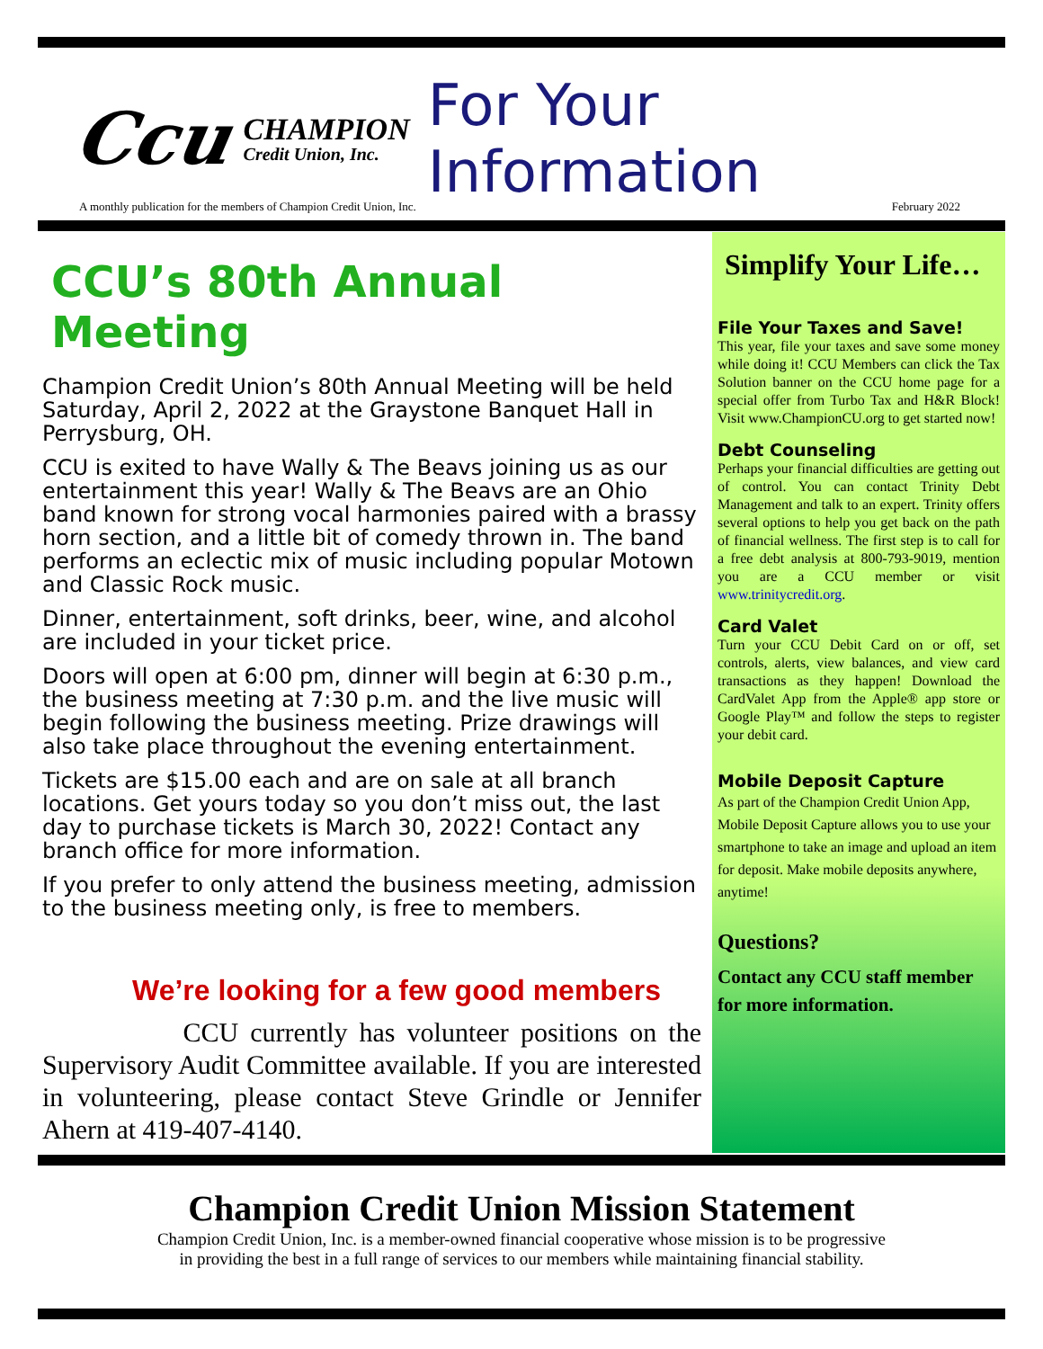Ccu CHAMPION
Credit Union, Inc. For Your Information
A monthly publication for the members of Champion Credit Union, Inc. February 2022
CCU’s 80th Annual Meeting
Champion Credit Union’s 80th Annual Meeting will be held Saturday, April 2, 2022 at the Graystone Banquet Hall in Perrysburg, OH.
CCU is exited to have Wally & The Beavs joining us as our entertainment this year! Wally & The Beavs are an Ohio band known for strong vocal harmonies paired with a brassy horn section, and a little bit of comedy thrown in. The band performs an eclectic mix of music including popular Motown and Classic Rock music.
Dinner, entertainment, soft drinks, beer, wine, and alcohol are included in your ticket price.
Doors will open at 6:00 pm, dinner will begin at 6:30 p.m., the business meeting at 7:30 p.m. and the live music will begin following the business meeting. Prize drawings will also take place throughout the evening entertainment.
Tickets are $15.00 each and are on sale at all branch locations. Get yours today so you don’t miss out, the last day to purchase tickets is March 30, 2022! Contact any branch office for more information.
If you prefer to only attend the business meeting, admission to the business meeting only, is free to members.
We’re looking for a few good members
CCU currently has volunteer positions on the Supervisory Audit Committee available. If you are interested in volunteering, please contact Steve Grindle or Jennifer Ahern at 419-407-4140.
Simplify Your Life…
File Your Taxes and Save!
This year, file your taxes and save some money while doing it! CCU Members can click the Tax Solution banner on the CCU home page for a special offer from Turbo Tax and H&R Block! Visit www.ChampionCU.org to get started now!
Debt Counseling
Perhaps your financial difficulties are getting out of control. You can contact Trinity Debt Management and talk to an expert. Trinity offers several options to help you get back on the path of financial wellness. The first step is to call for a free debt analysis at 800-793-9019, mention you are a CCU member or visit www.trinitycredit.org.
Card Valet
Turn your CCU Debit Card on or off, set controls, alerts, view balances, and view card transactions as they happen! Download the CardValet App from the Apple® app store or Google Play™ and follow the steps to register your debit card.
Mobile Deposit Capture
As part of the Champion Credit Union App, Mobile Deposit Capture allows you to use your smartphone to take an image and upload an item for deposit. Make mobile deposits anywhere, anytime!
Questions?
Contact any CCU staff member for more information.
Champion Credit Union Mission Statement
Champion Credit Union, Inc. is a member-owned financial cooperative whose mission is to be progressive
in providing the best in a full range of services to our members while maintaining financial stability.